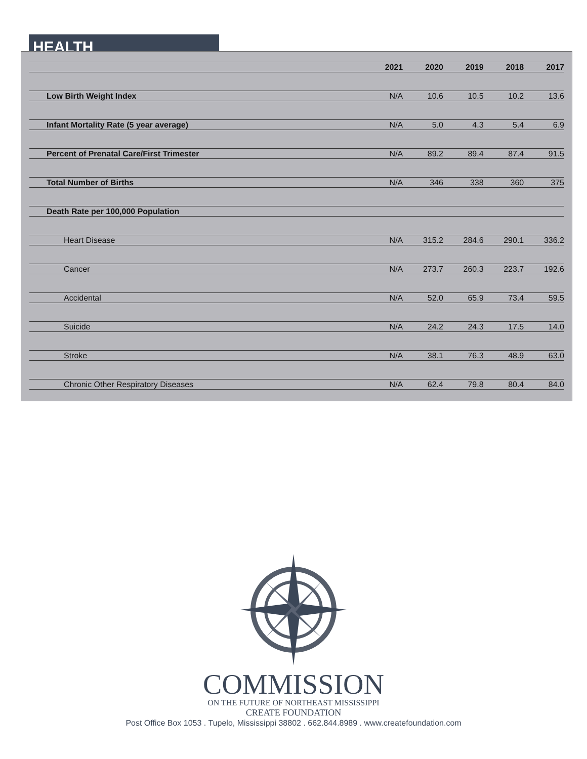HEALTH
| | 2021 | 2020 | 2019 | 2018 | 2017 |
| --- | --- | --- | --- | --- | --- |
| Low Birth Weight Index | N/A | 10.6 | 10.5 | 10.2 | 13.6 |
| Infant Mortality Rate (5 year average) | N/A | 5.0 | 4.3 | 5.4 | 6.9 |
| Percent of Prenatal Care/First Trimester | N/A | 89.2 | 89.4 | 87.4 | 91.5 |
| Total Number of Births | N/A | 346 | 338 | 360 | 375 |
| Death Rate per 100,000 Population | | | | | |
| Heart Disease | N/A | 315.2 | 284.6 | 290.1 | 336.2 |
| Cancer | N/A | 273.7 | 260.3 | 223.7 | 192.6 |
| Accidental | N/A | 52.0 | 65.9 | 73.4 | 59.5 |
| Suicide | N/A | 24.2 | 24.3 | 17.5 | 14.0 |
| Stroke | N/A | 38.1 | 76.3 | 48.9 | 63.0 |
| Chronic Other Respiratory Diseases | N/A | 62.4 | 79.8 | 80.4 | 84.0 |
COMMISSION
ON THE FUTURE OF NORTHEAST MISSISSIPPI
CREATE FOUNDATION
Post Office Box 1053 . Tupelo, Mississippi 38802 . 662.844.8989 . www.createfoundation.com